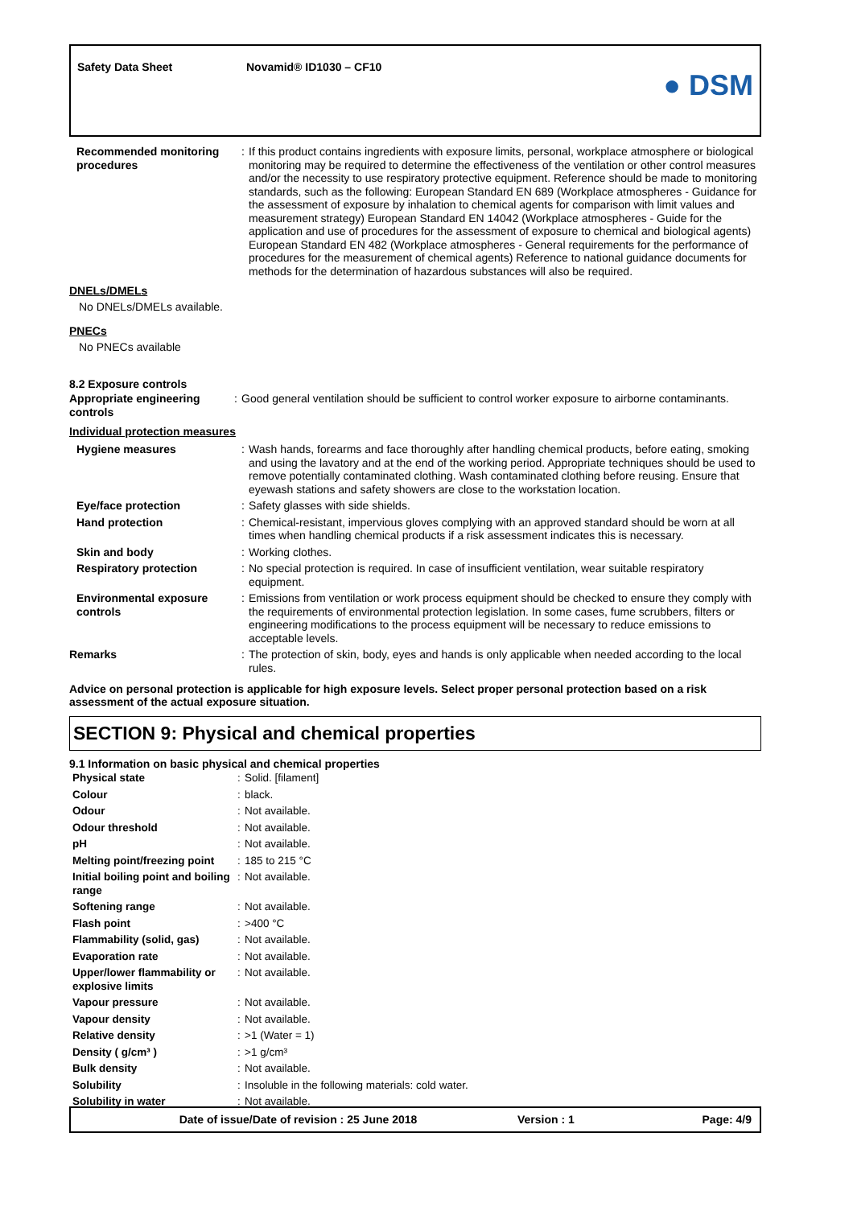Safety Data Sheet Novamid® ID1030 – CF10
● DSM
| Recommended monitoring procedures | : | If this product contains ingredients with exposure limits, personal, workplace atmosphere or biological monitoring may be required to determine the effectiveness of the ventilation or other control measures and/or the necessity to use respiratory protective equipment. Reference should be made to monitoring standards, such as the following: European Standard EN 689 (Workplace atmospheres - Guidance for the assessment of exposure by inhalation to chemical agents for comparison with limit values and measurement strategy) European Standard EN 14042 (Workplace atmospheres - Guide for the application and use of procedures for the assessment of exposure to chemical and biological agents) European Standard EN 482 (Workplace atmospheres - General requirements for the performance of procedures for the measurement of chemical agents) Reference to national guidance documents for methods for the determination of hazardous substances will also be required. |
DNELs/DMELs
No DNELs/DMELs available.
PNECs
No PNECs available
8.2 Exposure controls
| Appropriate engineering controls | : | Good general ventilation should be sufficient to control worker exposure to airborne contaminants. |
Individual protection measures
| Hygiene measures | : | Wash hands, forearms and face thoroughly after handling chemical products, before eating, smoking and using the lavatory and at the end of the working period. Appropriate techniques should be used to remove potentially contaminated clothing. Wash contaminated clothing before reusing. Ensure that eyewash stations and safety showers are close to the workstation location. |
| Eye/face protection | : | Safety glasses with side shields. |
| Hand protection | : | Chemical-resistant, impervious gloves complying with an approved standard should be worn at all times when handling chemical products if a risk assessment indicates this is necessary. |
| Skin and body | : | Working clothes. |
| Respiratory protection | : | No special protection is required. In case of insufficient ventilation, wear suitable respiratory equipment. |
| Environmental exposure controls | : | Emissions from ventilation or work process equipment should be checked to ensure they comply with the requirements of environmental protection legislation. In some cases, fume scrubbers, filters or engineering modifications to the process equipment will be necessary to reduce emissions to acceptable levels. |
| Remarks | : | The protection of skin, body, eyes and hands is only applicable when needed according to the local rules. |
Advice on personal protection is applicable for high exposure levels. Select proper personal protection based on a risk assessment of the actual exposure situation.
SECTION 9: Physical and chemical properties
9.1 Information on basic physical and chemical properties
| Physical state | : | Solid. [filament] |
| Colour | : | black. |
| Odour | : | Not available. |
| Odour threshold | : | Not available. |
| pH | : | Not available. |
| Melting point/freezing point | : | 185 to 215 °C |
| Initial boiling point and boiling range | : | Not available. |
| Softening range | : | Not available. |
| Flash point | : | >400 °C |
| Flammability (solid, gas) | : | Not available. |
| Evaporation rate | : | Not available. |
| Upper/lower flammability or explosive limits | : | Not available. |
| Vapour pressure | : | Not available. |
| Vapour density | : | Not available. |
| Relative density | : | >1 (Water = 1) |
| Density ( g/cm³ ) | : | >1 g/cm³ |
| Bulk density | : | Not available. |
| Solubility | : | Insoluble in the following materials: cold water. |
| Solubility in water | : | Not available. |
Date of issue/Date of revision : 25 June 2018 Version : 1 Page: 4/9